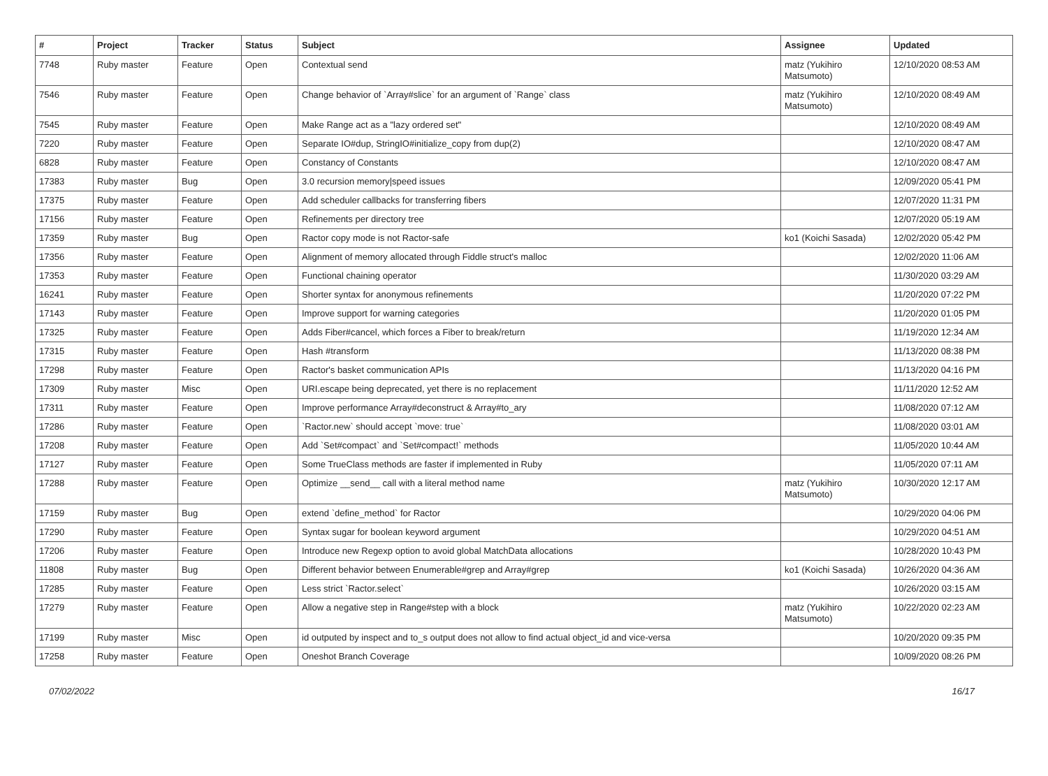| # | Project | Tracker | Status | Subject | Assignee | Updated |
| --- | --- | --- | --- | --- | --- | --- |
| 7748 | Ruby master | Feature | Open | Contextual send | matz (Yukihiro Matsumoto) | 12/10/2020 08:53 AM |
| 7546 | Ruby master | Feature | Open | Change behavior of `Array#slice` for an argument of `Range` class | matz (Yukihiro Matsumoto) | 12/10/2020 08:49 AM |
| 7545 | Ruby master | Feature | Open | Make Range act as a "lazy ordered set" | | 12/10/2020 08:49 AM |
| 7220 | Ruby master | Feature | Open | Separate IO#dup, StringIO#initialize_copy from dup(2) | | 12/10/2020 08:47 AM |
| 6828 | Ruby master | Feature | Open | Constancy of Constants | | 12/10/2020 08:47 AM |
| 17383 | Ruby master | Bug | Open | 3.0 recursion memory/speed issues | | 12/09/2020 05:41 PM |
| 17375 | Ruby master | Feature | Open | Add scheduler callbacks for transferring fibers | | 12/07/2020 11:31 PM |
| 17156 | Ruby master | Feature | Open | Refinements per directory tree | | 12/07/2020 05:19 AM |
| 17359 | Ruby master | Bug | Open | Ractor copy mode is not Ractor-safe | ko1 (Koichi Sasada) | 12/02/2020 05:42 PM |
| 17356 | Ruby master | Feature | Open | Alignment of memory allocated through Fiddle struct's malloc | | 12/02/2020 11:06 AM |
| 17353 | Ruby master | Feature | Open | Functional chaining operator | | 11/30/2020 03:29 AM |
| 16241 | Ruby master | Feature | Open | Shorter syntax for anonymous refinements | | 11/20/2020 07:22 PM |
| 17143 | Ruby master | Feature | Open | Improve support for warning categories | | 11/20/2020 01:05 PM |
| 17325 | Ruby master | Feature | Open | Adds Fiber#cancel, which forces a Fiber to break/return | | 11/19/2020 12:34 AM |
| 17315 | Ruby master | Feature | Open | Hash #transform | | 11/13/2020 08:38 PM |
| 17298 | Ruby master | Feature | Open | Ractor's basket communication APIs | | 11/13/2020 04:16 PM |
| 17309 | Ruby master | Misc | Open | URI.escape being deprecated, yet there is no replacement | | 11/11/2020 12:52 AM |
| 17311 | Ruby master | Feature | Open | Improve performance Array#deconstruct & Array#to_ary | | 11/08/2020 07:12 AM |
| 17286 | Ruby master | Feature | Open | `Ractor.new` should accept `move: true` | | 11/08/2020 03:01 AM |
| 17208 | Ruby master | Feature | Open | Add `Set#compact` and `Set#compact!` methods | | 11/05/2020 10:44 AM |
| 17127 | Ruby master | Feature | Open | Some TrueClass methods are faster if implemented in Ruby | | 11/05/2020 07:11 AM |
| 17288 | Ruby master | Feature | Open | Optimize __send__ call with a literal method name | matz (Yukihiro Matsumoto) | 10/30/2020 12:17 AM |
| 17159 | Ruby master | Bug | Open | extend `define_method` for Ractor | | 10/29/2020 04:06 PM |
| 17290 | Ruby master | Feature | Open | Syntax sugar for boolean keyword argument | | 10/29/2020 04:51 AM |
| 17206 | Ruby master | Feature | Open | Introduce new Regexp option to avoid global MatchData allocations | | 10/28/2020 10:43 PM |
| 11808 | Ruby master | Bug | Open | Different behavior between Enumerable#grep and Array#grep | ko1 (Koichi Sasada) | 10/26/2020 04:36 AM |
| 17285 | Ruby master | Feature | Open | Less strict `Ractor.select` | | 10/26/2020 03:15 AM |
| 17279 | Ruby master | Feature | Open | Allow a negative step in Range#step with a block | matz (Yukihiro Matsumoto) | 10/22/2020 02:23 AM |
| 17199 | Ruby master | Misc | Open | id outputed by inspect and to_s output does not allow to find actual object_id and vice-versa | | 10/20/2020 09:35 PM |
| 17258 | Ruby master | Feature | Open | Oneshot Branch Coverage | | 10/09/2020 08:26 PM |
07/02/2022 16/17